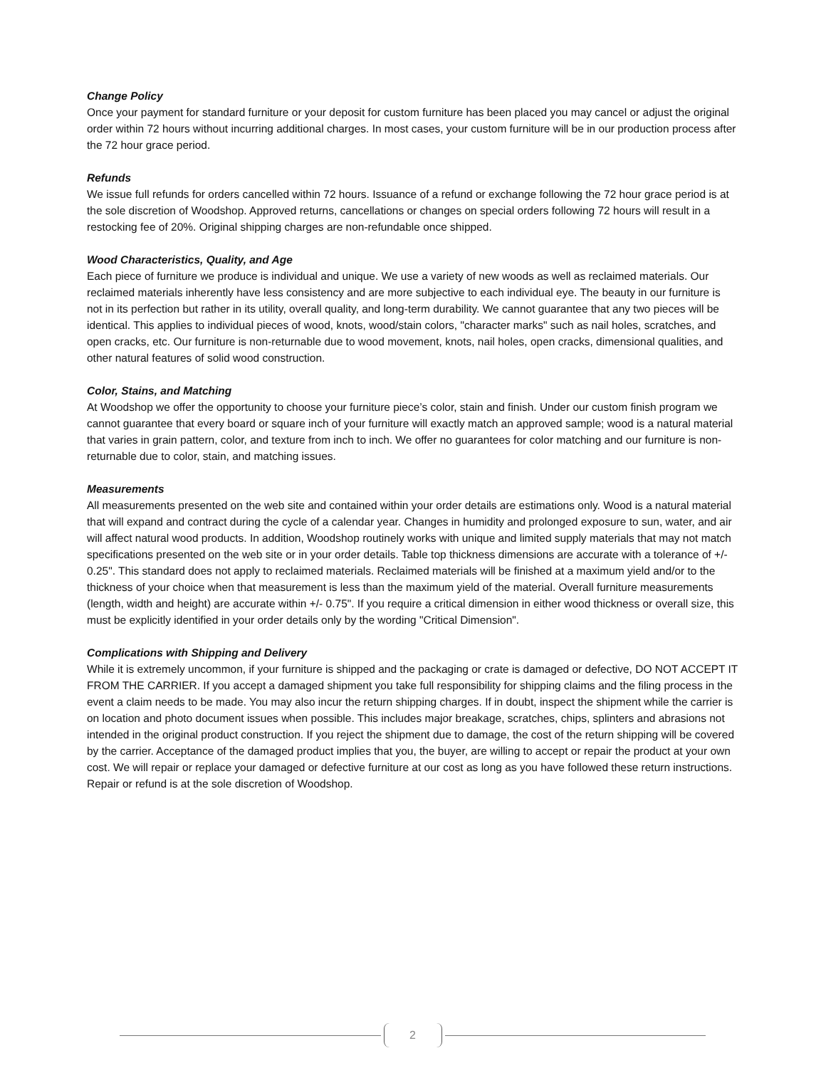Change Policy
Once your payment for standard furniture or your deposit for custom furniture has been placed you may cancel or adjust the original order within 72 hours without incurring additional charges. In most cases, your custom furniture will be in our production process after the 72 hour grace period.
Refunds
We issue full refunds for orders cancelled within 72 hours. Issuance of a refund or exchange following the 72 hour grace period is at the sole discretion of Woodshop. Approved returns, cancellations or changes on special orders following 72 hours will result in a restocking fee of 20%. Original shipping charges are non-refundable once shipped.
Wood Characteristics, Quality, and Age
Each piece of furniture we produce is individual and unique. We use a variety of new woods as well as reclaimed materials. Our reclaimed materials inherently have less consistency and are more subjective to each individual eye. The beauty in our furniture is not in its perfection but rather in its utility, overall quality, and long-term durability. We cannot guarantee that any two pieces will be identical. This applies to individual pieces of wood, knots, wood/stain colors, "character marks" such as nail holes, scratches, and open cracks, etc. Our furniture is non-returnable due to wood movement, knots, nail holes, open cracks, dimensional qualities, and other natural features of solid wood construction.
Color, Stains, and Matching
At Woodshop we offer the opportunity to choose your furniture piece’s color, stain and finish. Under our custom finish program we cannot guarantee that every board or square inch of your furniture will exactly match an approved sample; wood is a natural material that varies in grain pattern, color, and texture from inch to inch. We offer no guarantees for color matching and our furniture is non-returnable due to color, stain, and matching issues.
Measurements
All measurements presented on the web site and contained within your order details are estimations only. Wood is a natural material that will expand and contract during the cycle of a calendar year. Changes in humidity and prolonged exposure to sun, water, and air will affect natural wood products. In addition, Woodshop routinely works with unique and limited supply materials that may not match specifications presented on the web site or in your order details. Table top thickness dimensions are accurate with a tolerance of +/- 0.25". This standard does not apply to reclaimed materials. Reclaimed materials will be finished at a maximum yield and/or to the thickness of your choice when that measurement is less than the maximum yield of the material. Overall furniture measurements (length, width and height) are accurate within +/- 0.75". If you require a critical dimension in either wood thickness or overall size, this must be explicitly identified in your order details only by the wording "Critical Dimension".
Complications with Shipping and Delivery
While it is extremely uncommon, if your furniture is shipped and the packaging or crate is damaged or defective, DO NOT ACCEPT IT FROM THE CARRIER. If you accept a damaged shipment you take full responsibility for shipping claims and the filing process in the event a claim needs to be made. You may also incur the return shipping charges. If in doubt, inspect the shipment while the carrier is on location and photo document issues when possible. This includes major breakage, scratches, chips, splinters and abrasions not intended in the original product construction. If you reject the shipment due to damage, the cost of the return shipping will be covered by the carrier. Acceptance of the damaged product implies that you, the buyer, are willing to accept or repair the product at your own cost. We will repair or replace your damaged or defective furniture at our cost as long as you have followed these return instructions. Repair or refund is at the sole discretion of Woodshop.
2